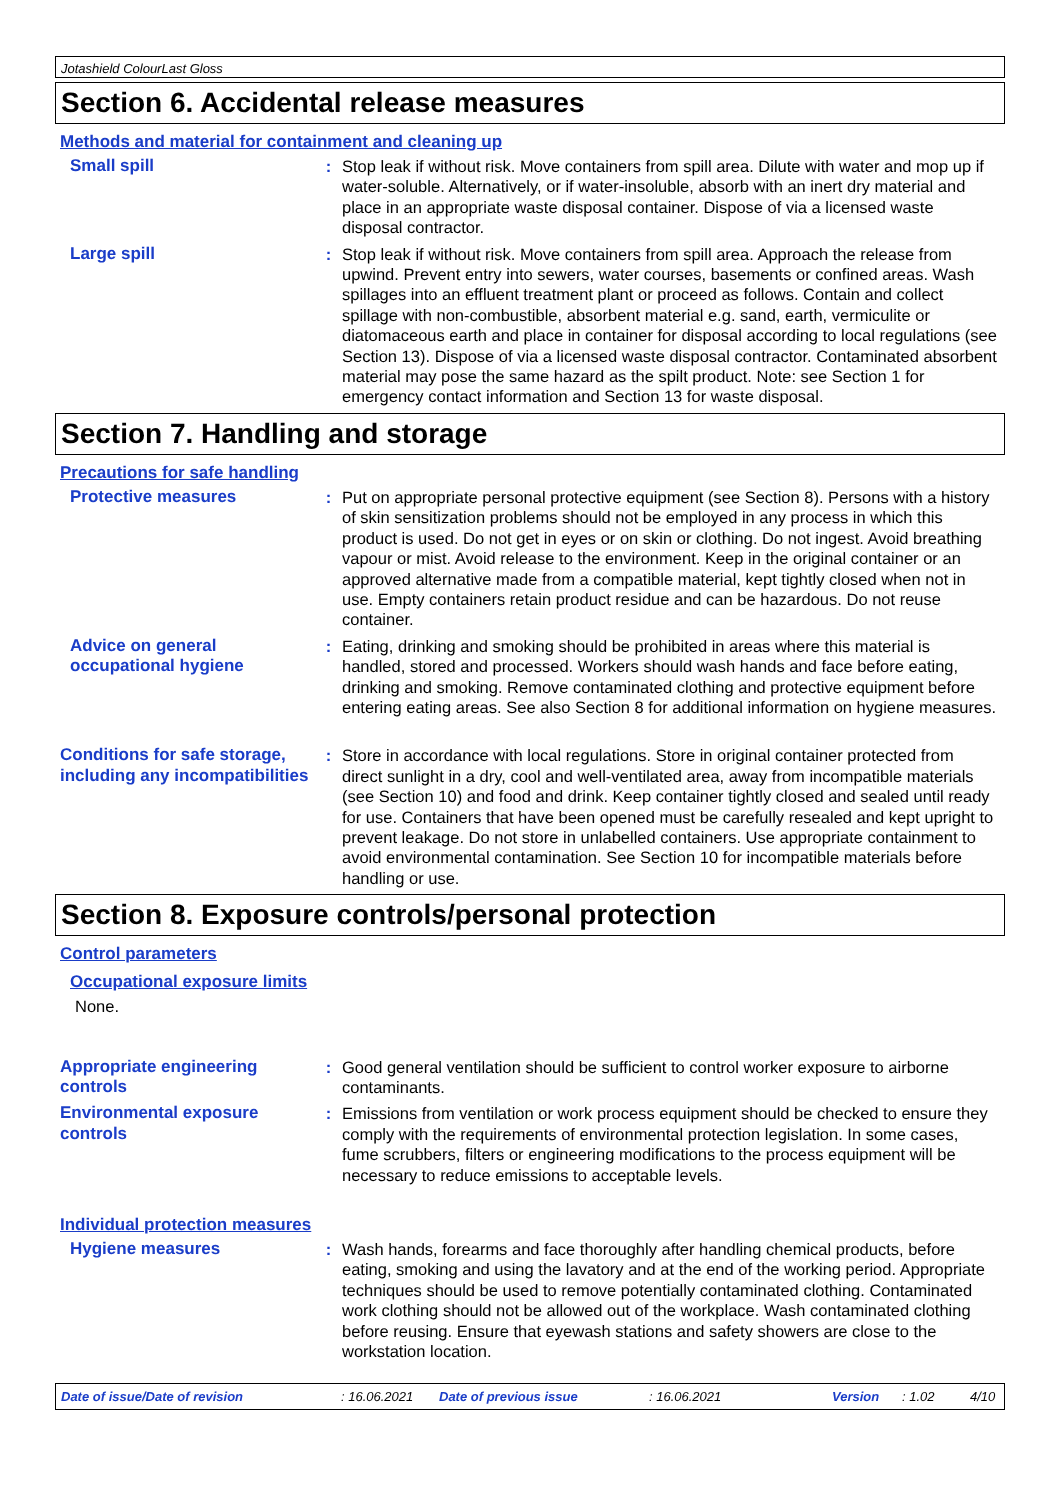Jotashield ColourLast Gloss
Section 6. Accidental release measures
Methods and material for containment and cleaning up
Small spill : Stop leak if without risk. Move containers from spill area. Dilute with water and mop up if water-soluble. Alternatively, or if water-insoluble, absorb with an inert dry material and place in an appropriate waste disposal container. Dispose of via a licensed waste disposal contractor.
Large spill : Stop leak if without risk. Move containers from spill area. Approach the release from upwind. Prevent entry into sewers, water courses, basements or confined areas. Wash spillages into an effluent treatment plant or proceed as follows. Contain and collect spillage with non-combustible, absorbent material e.g. sand, earth, vermiculite or diatomaceous earth and place in container for disposal according to local regulations (see Section 13). Dispose of via a licensed waste disposal contractor. Contaminated absorbent material may pose the same hazard as the spilt product. Note: see Section 1 for emergency contact information and Section 13 for waste disposal.
Section 7. Handling and storage
Precautions for safe handling
Protective measures : Put on appropriate personal protective equipment (see Section 8). Persons with a history of skin sensitization problems should not be employed in any process in which this product is used. Do not get in eyes or on skin or clothing. Do not ingest. Avoid breathing vapour or mist. Avoid release to the environment. Keep in the original container or an approved alternative made from a compatible material, kept tightly closed when not in use. Empty containers retain product residue and can be hazardous. Do not reuse container.
Advice on general occupational hygiene
: Eating, drinking and smoking should be prohibited in areas where this material is handled, stored and processed. Workers should wash hands and face before eating, drinking and smoking. Remove contaminated clothing and protective equipment before entering eating areas. See also Section 8 for additional information on hygiene measures.
Conditions for safe storage, including any incompatibilities
: Store in accordance with local regulations. Store in original container protected from direct sunlight in a dry, cool and well-ventilated area, away from incompatible materials (see Section 10) and food and drink. Keep container tightly closed and sealed until ready for use. Containers that have been opened must be carefully resealed and kept upright to prevent leakage. Do not store in unlabelled containers. Use appropriate containment to avoid environmental contamination. See Section 10 for incompatible materials before handling or use.
Section 8. Exposure controls/personal protection
Control parameters
Occupational exposure limits
None.
Appropriate engineering controls
: Good general ventilation should be sufficient to control worker exposure to airborne contaminants.
Environmental exposure controls
: Emissions from ventilation or work process equipment should be checked to ensure they comply with the requirements of environmental protection legislation. In some cases, fume scrubbers, filters or engineering modifications to the process equipment will be necessary to reduce emissions to acceptable levels.
Individual protection measures
Hygiene measures : Wash hands, forearms and face thoroughly after handling chemical products, before eating, smoking and using the lavatory and at the end of the working period. Appropriate techniques should be used to remove potentially contaminated clothing. Contaminated work clothing should not be allowed out of the workplace. Wash contaminated clothing before reusing. Ensure that eyewash stations and safety showers are close to the workstation location.
Date of issue/Date of revision: 16.06.2021 Date of previous issue: 16.06.2021 Version: 1.02 4/10